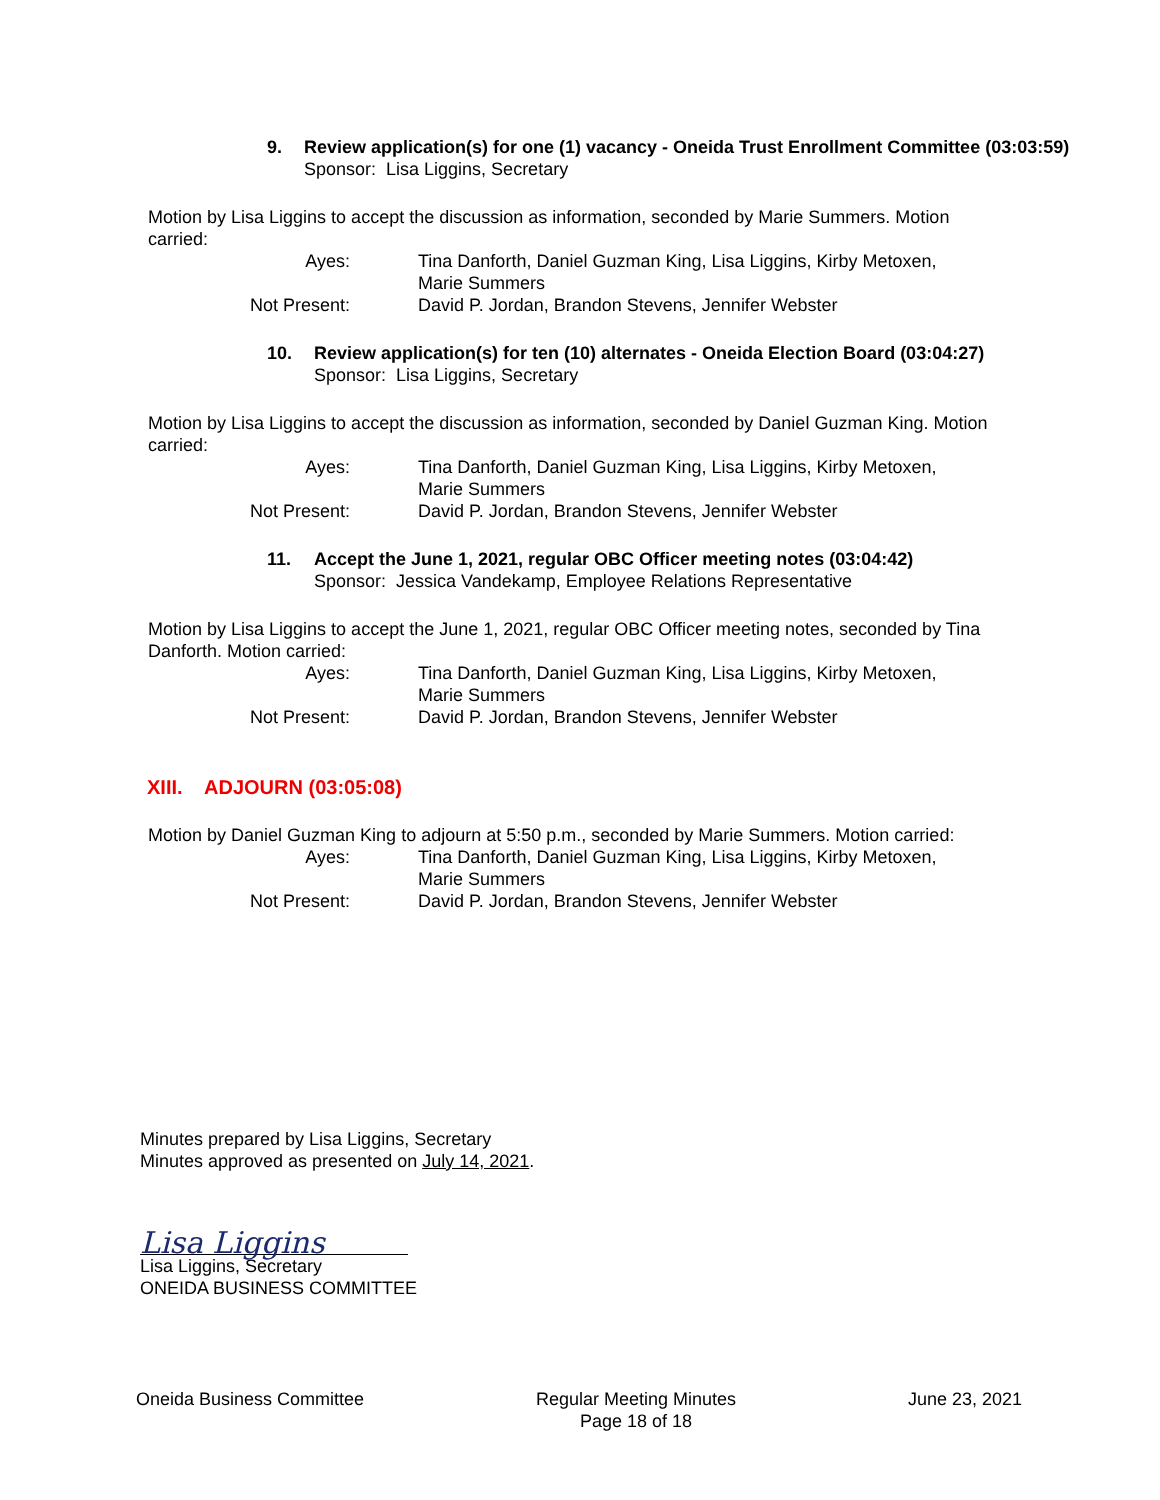9. Review application(s) for one (1) vacancy - Oneida Trust Enrollment Committee (03:03:59)
Sponsor: Lisa Liggins, Secretary
Motion by Lisa Liggins to accept the discussion as information, seconded by Marie Summers. Motion carried:
Ayes: Tina Danforth, Daniel Guzman King, Lisa Liggins, Kirby Metoxen, Marie Summers
Not Present: David P. Jordan, Brandon Stevens, Jennifer Webster
10. Review application(s) for ten (10) alternates - Oneida Election Board (03:04:27)
Sponsor: Lisa Liggins, Secretary
Motion by Lisa Liggins to accept the discussion as information, seconded by Daniel Guzman King. Motion carried:
Ayes: Tina Danforth, Daniel Guzman King, Lisa Liggins, Kirby Metoxen, Marie Summers
Not Present: David P. Jordan, Brandon Stevens, Jennifer Webster
11. Accept the June 1, 2021, regular OBC Officer meeting notes (03:04:42)
Sponsor: Jessica Vandekamp, Employee Relations Representative
Motion by Lisa Liggins to accept the June 1, 2021, regular OBC Officer meeting notes, seconded by Tina Danforth. Motion carried:
Ayes: Tina Danforth, Daniel Guzman King, Lisa Liggins, Kirby Metoxen, Marie Summers
Not Present: David P. Jordan, Brandon Stevens, Jennifer Webster
XIII. ADJOURN (03:05:08)
Motion by Daniel Guzman King to adjourn at 5:50 p.m., seconded by Marie Summers. Motion carried:
Ayes: Tina Danforth, Daniel Guzman King, Lisa Liggins, Kirby Metoxen, Marie Summers
Not Present: David P. Jordan, Brandon Stevens, Jennifer Webster
Minutes prepared by Lisa Liggins, Secretary
Minutes approved as presented on July 14, 2021.
Lisa Liggins
Lisa Liggins, Secretary
ONEIDA BUSINESS COMMITTEE
Oneida Business Committee Regular Meeting Minutes
Page 18 of 18
June 23, 2021